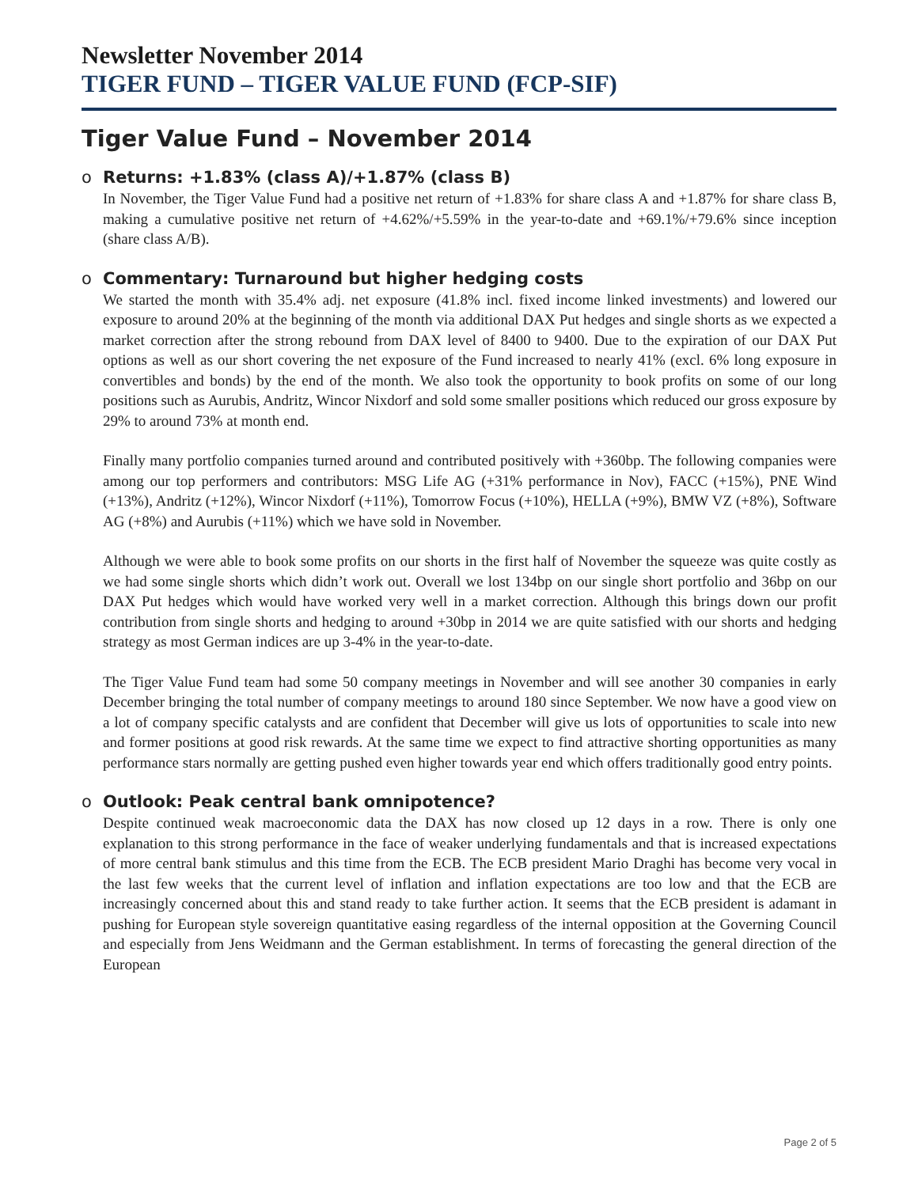Newsletter November 2014
TIGER FUND – TIGER VALUE FUND (FCP-SIF)
Tiger Value Fund – November 2014
o Returns: +1.83% (class A)/+1.87% (class B)
In November, the Tiger Value Fund had a positive net return of +1.83% for share class A and +1.87% for share class B, making a cumulative positive net return of +4.62%/+5.59% in the year-to-date and +69.1%/+79.6% since inception (share class A/B).
o Commentary: Turnaround but higher hedging costs
We started the month with 35.4% adj. net exposure (41.8% incl. fixed income linked investments) and lowered our exposure to around 20% at the beginning of the month via additional DAX Put hedges and single shorts as we expected a market correction after the strong rebound from DAX level of 8400 to 9400. Due to the expiration of our DAX Put options as well as our short covering the net exposure of the Fund increased to nearly 41% (excl. 6% long exposure in convertibles and bonds) by the end of the month. We also took the opportunity to book profits on some of our long positions such as Aurubis, Andritz, Wincor Nixdorf and sold some smaller positions which reduced our gross exposure by 29% to around 73% at month end.
Finally many portfolio companies turned around and contributed positively with +360bp. The following companies were among our top performers and contributors: MSG Life AG (+31% performance in Nov), FACC (+15%), PNE Wind (+13%), Andritz (+12%), Wincor Nixdorf (+11%), Tomorrow Focus (+10%), HELLA (+9%), BMW VZ (+8%), Software AG (+8%) and Aurubis (+11%) which we have sold in November.
Although we were able to book some profits on our shorts in the first half of November the squeeze was quite costly as we had some single shorts which didn’t work out. Overall we lost 134bp on our single short portfolio and 36bp on our DAX Put hedges which would have worked very well in a market correction. Although this brings down our profit contribution from single shorts and hedging to around +30bp in 2014 we are quite satisfied with our shorts and hedging strategy as most German indices are up 3-4% in the year-to-date.
The Tiger Value Fund team had some 50 company meetings in November and will see another 30 companies in early December bringing the total number of company meetings to around 180 since September. We now have a good view on a lot of company specific catalysts and are confident that December will give us lots of opportunities to scale into new and former positions at good risk rewards. At the same time we expect to find attractive shorting opportunities as many performance stars normally are getting pushed even higher towards year end which offers traditionally good entry points.
o Outlook: Peak central bank omnipotence?
Despite continued weak macroeconomic data the DAX has now closed up 12 days in a row. There is only one explanation to this strong performance in the face of weaker underlying fundamentals and that is increased expectations of more central bank stimulus and this time from the ECB. The ECB president Mario Draghi has become very vocal in the last few weeks that the current level of inflation and inflation expectations are too low and that the ECB are increasingly concerned about this and stand ready to take further action. It seems that the ECB president is adamant in pushing for European style sovereign quantitative easing regardless of the internal opposition at the Governing Council and especially from Jens Weidmann and the German establishment. In terms of forecasting the general direction of the European
Page 2 of 5